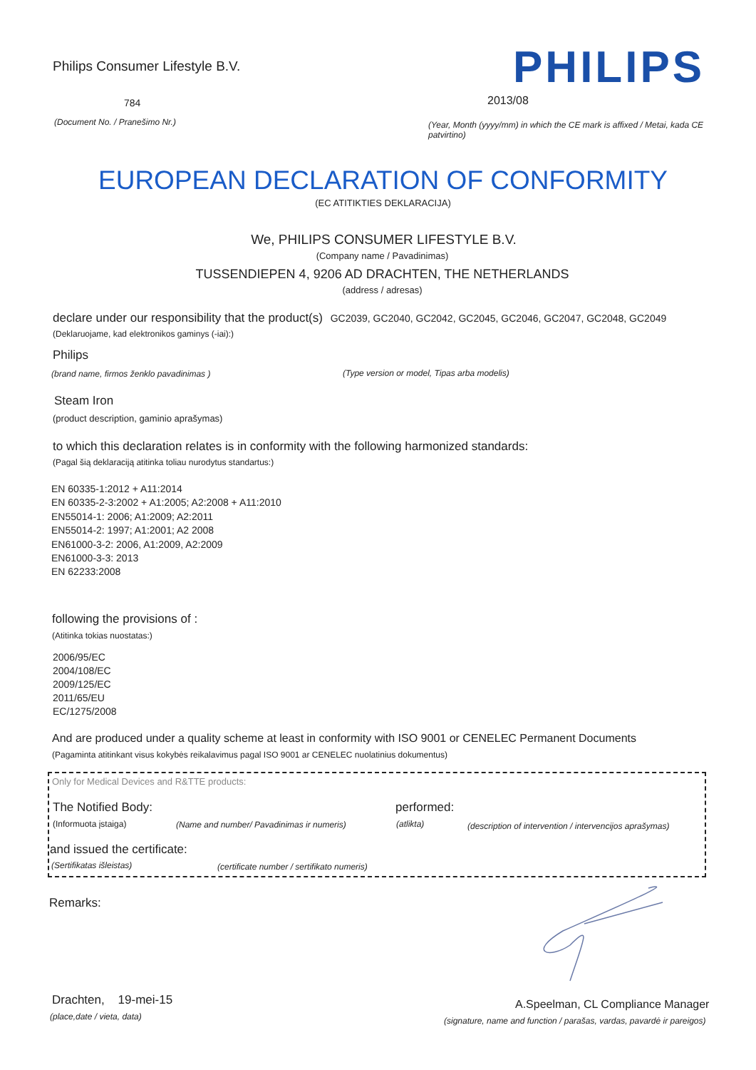Philips Consumer Lifestyle B.V.
PHILIPS
784 2013/08
(Document No. / Pranešimo Nr.)
(Year, Month (yyyy/mm) in which the CE mark is affixed / Metai, kada CE patvirtino)
EUROPEAN DECLARATION OF CONFORMITY
(EC ATITIKTIES DEKLARACIJA)
We, PHILIPS CONSUMER LIFESTYLE B.V.
(Company name / Pavadinimas)
TUSSENDIEPEN 4, 9206 AD DRACHTEN, THE NETHERLANDS
(address / adresas)
declare under our responsibility that the product(s) GC2039, GC2040, GC2042, GC2045, GC2046, GC2047, GC2048, GC2049
(Deklaruojame, kad elektronikos gaminys (-iai):)
Philips
(brand name, firmos ženklo pavadinimas )
(Type version or model, Tipas arba modelis)
Steam Iron
(product description, gaminio aprašymas)
to which this declaration relates is in conformity with the following harmonized standards:
(Pagal šią deklaraciją atitinka toliau nurodytus standartus:)
EN 60335-1:2012 + A11:2014
EN 60335-2-3:2002 + A1:2005; A2:2008 + A11:2010
EN55014-1: 2006; A1:2009; A2:2011
EN55014-2: 1997; A1:2001; A2 2008
EN61000-3-2: 2006, A1:2009, A2:2009
EN61000-3-3: 2013
EN 62233:2008
following the provisions of :
(Atitinka tokias nuostatas:)
2006/95/EC
2004/108/EC
2009/125/EC
2011/65/EU
EC/1275/2008
And are produced under a quality scheme at least in conformity with ISO 9001 or CENELEC Permanent Documents
(Pagaminta atitinkant visus kokybės reikalavimus pagal ISO 9001 ar CENELEC nuolatinius dokumentus)
Only for Medical Devices and R&TTE products:
The Notified Body: performed:
(Informuota įstaiga)
(Name and number/ Pavadinimas ir numeris)
(atlikta)
(description of intervention / intervencijos aprašymas)
and issued the certificate:
(Sertifikatas išleistas)
(certificate number / sertifikato numeris)
Remarks:
Drachten, 19-mei-15
(place,date / vieta, data)
A.Speelman, CL Compliance Manager
(signature, name and function / parašas, vardas, pavardė ir pareigos)